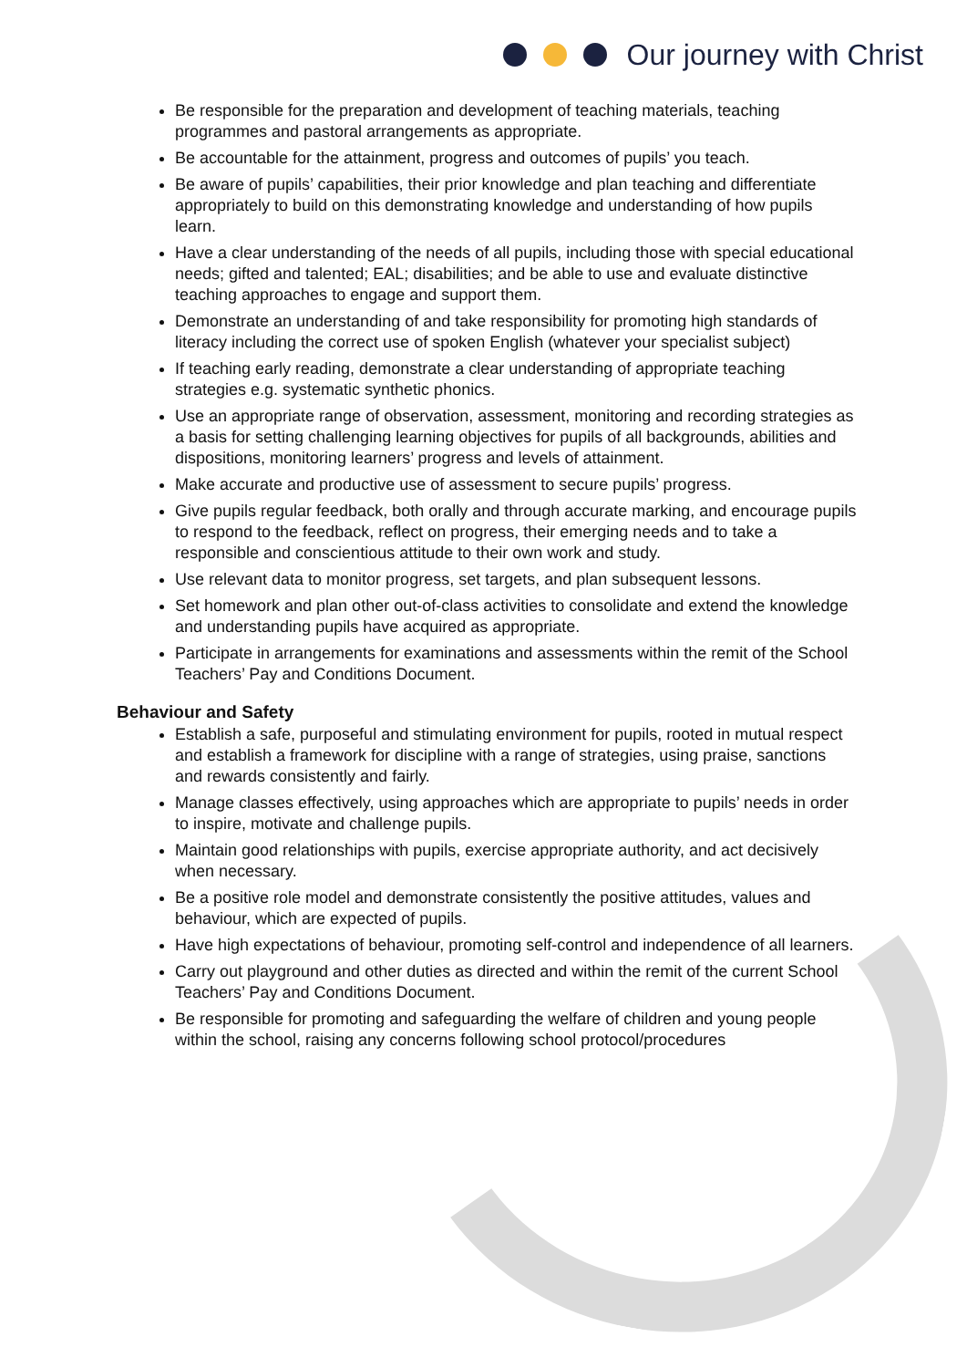Our journey with Christ
Be responsible for the preparation and development of teaching materials, teaching programmes and pastoral arrangements as appropriate.
Be accountable for the attainment, progress and outcomes of pupils’ you teach.
Be aware of pupils’ capabilities, their prior knowledge and plan teaching and differentiate appropriately to build on this demonstrating knowledge and understanding of how pupils learn.
Have a clear understanding of the needs of all pupils, including those with special educational needs; gifted and talented; EAL; disabilities; and be able to use and evaluate distinctive teaching approaches to engage and support them.
Demonstrate an understanding of and take responsibility for promoting high standards of literacy including the correct use of spoken English (whatever your specialist subject)
If teaching early reading, demonstrate a clear understanding of appropriate teaching strategies e.g. systematic synthetic phonics.
Use an appropriate range of observation, assessment, monitoring and recording strategies as a basis for setting challenging learning objectives for pupils of all backgrounds, abilities and dispositions, monitoring learners’ progress and levels of attainment.
Make accurate and productive use of assessment to secure pupils’ progress.
Give pupils regular feedback, both orally and through accurate marking, and encourage pupils to respond to the feedback, reflect on progress, their emerging needs and to take a responsible and conscientious attitude to their own work and study.
Use relevant data to monitor progress, set targets, and plan subsequent lessons.
Set homework and plan other out-of-class activities to consolidate and extend the knowledge and understanding pupils have acquired as appropriate.
Participate in arrangements for examinations and assessments within the remit of the School Teachers’ Pay and Conditions Document.
Behaviour and Safety
Establish a safe, purposeful and stimulating environment for pupils, rooted in mutual respect and establish a framework for discipline with a range of strategies, using praise, sanctions and rewards consistently and fairly.
Manage classes effectively, using approaches which are appropriate to pupils’ needs in order to inspire, motivate and challenge pupils.
Maintain good relationships with pupils, exercise appropriate authority, and act decisively when necessary.
Be a positive role model and demonstrate consistently the positive attitudes, values and behaviour, which are expected of pupils.
Have high expectations of behaviour, promoting self-control and independence of all learners.
Carry out playground and other duties as directed and within the remit of the current School Teachers’ Pay and Conditions Document.
Be responsible for promoting and safeguarding the welfare of children and young people within the school, raising any concerns following school protocol/procedures